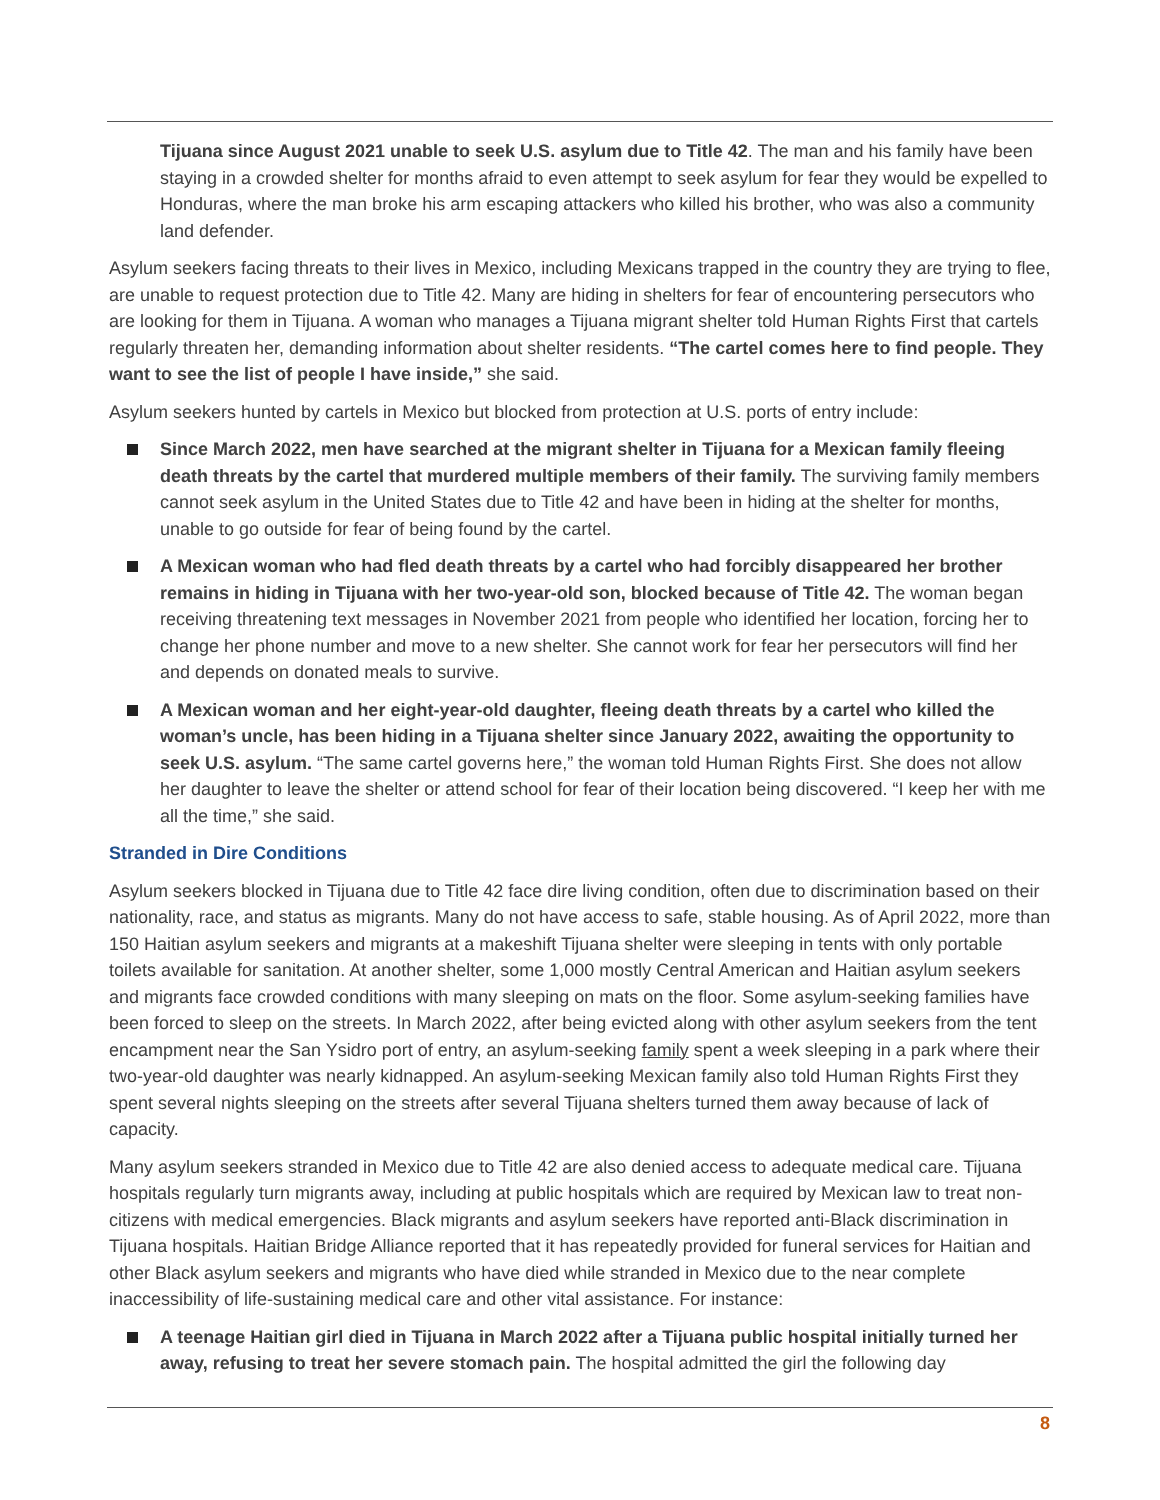Tijuana since August 2021 unable to seek U.S. asylum due to Title 42. The man and his family have been staying in a crowded shelter for months afraid to even attempt to seek asylum for fear they would be expelled to Honduras, where the man broke his arm escaping attackers who killed his brother, who was also a community land defender.
Asylum seekers facing threats to their lives in Mexico, including Mexicans trapped in the country they are trying to flee, are unable to request protection due to Title 42. Many are hiding in shelters for fear of encountering persecutors who are looking for them in Tijuana. A woman who manages a Tijuana migrant shelter told Human Rights First that cartels regularly threaten her, demanding information about shelter residents. “The cartel comes here to find people. They want to see the list of people I have inside,” she said.
Asylum seekers hunted by cartels in Mexico but blocked from protection at U.S. ports of entry include:
Since March 2022, men have searched at the migrant shelter in Tijuana for a Mexican family fleeing death threats by the cartel that murdered multiple members of their family. The surviving family members cannot seek asylum in the United States due to Title 42 and have been in hiding at the shelter for months, unable to go outside for fear of being found by the cartel.
A Mexican woman who had fled death threats by a cartel who had forcibly disappeared her brother remains in hiding in Tijuana with her two-year-old son, blocked because of Title 42. The woman began receiving threatening text messages in November 2021 from people who identified her location, forcing her to change her phone number and move to a new shelter. She cannot work for fear her persecutors will find her and depends on donated meals to survive.
A Mexican woman and her eight-year-old daughter, fleeing death threats by a cartel who killed the woman’s uncle, has been hiding in a Tijuana shelter since January 2022, awaiting the opportunity to seek U.S. asylum. “The same cartel governs here,” the woman told Human Rights First. She does not allow her daughter to leave the shelter or attend school for fear of their location being discovered. “I keep her with me all the time,” she said.
Stranded in Dire Conditions
Asylum seekers blocked in Tijuana due to Title 42 face dire living condition, often due to discrimination based on their nationality, race, and status as migrants. Many do not have access to safe, stable housing. As of April 2022, more than 150 Haitian asylum seekers and migrants at a makeshift Tijuana shelter were sleeping in tents with only portable toilets available for sanitation. At another shelter, some 1,000 mostly Central American and Haitian asylum seekers and migrants face crowded conditions with many sleeping on mats on the floor. Some asylum-seeking families have been forced to sleep on the streets. In March 2022, after being evicted along with other asylum seekers from the tent encampment near the San Ysidro port of entry, an asylum-seeking family spent a week sleeping in a park where their two-year-old daughter was nearly kidnapped. An asylum-seeking Mexican family also told Human Rights First they spent several nights sleeping on the streets after several Tijuana shelters turned them away because of lack of capacity.
Many asylum seekers stranded in Mexico due to Title 42 are also denied access to adequate medical care. Tijuana hospitals regularly turn migrants away, including at public hospitals which are required by Mexican law to treat non-citizens with medical emergencies. Black migrants and asylum seekers have reported anti-Black discrimination in Tijuana hospitals. Haitian Bridge Alliance reported that it has repeatedly provided for funeral services for Haitian and other Black asylum seekers and migrants who have died while stranded in Mexico due to the near complete inaccessibility of life-sustaining medical care and other vital assistance. For instance:
A teenage Haitian girl died in Tijuana in March 2022 after a Tijuana public hospital initially turned her away, refusing to treat her severe stomach pain. The hospital admitted the girl the following day
8